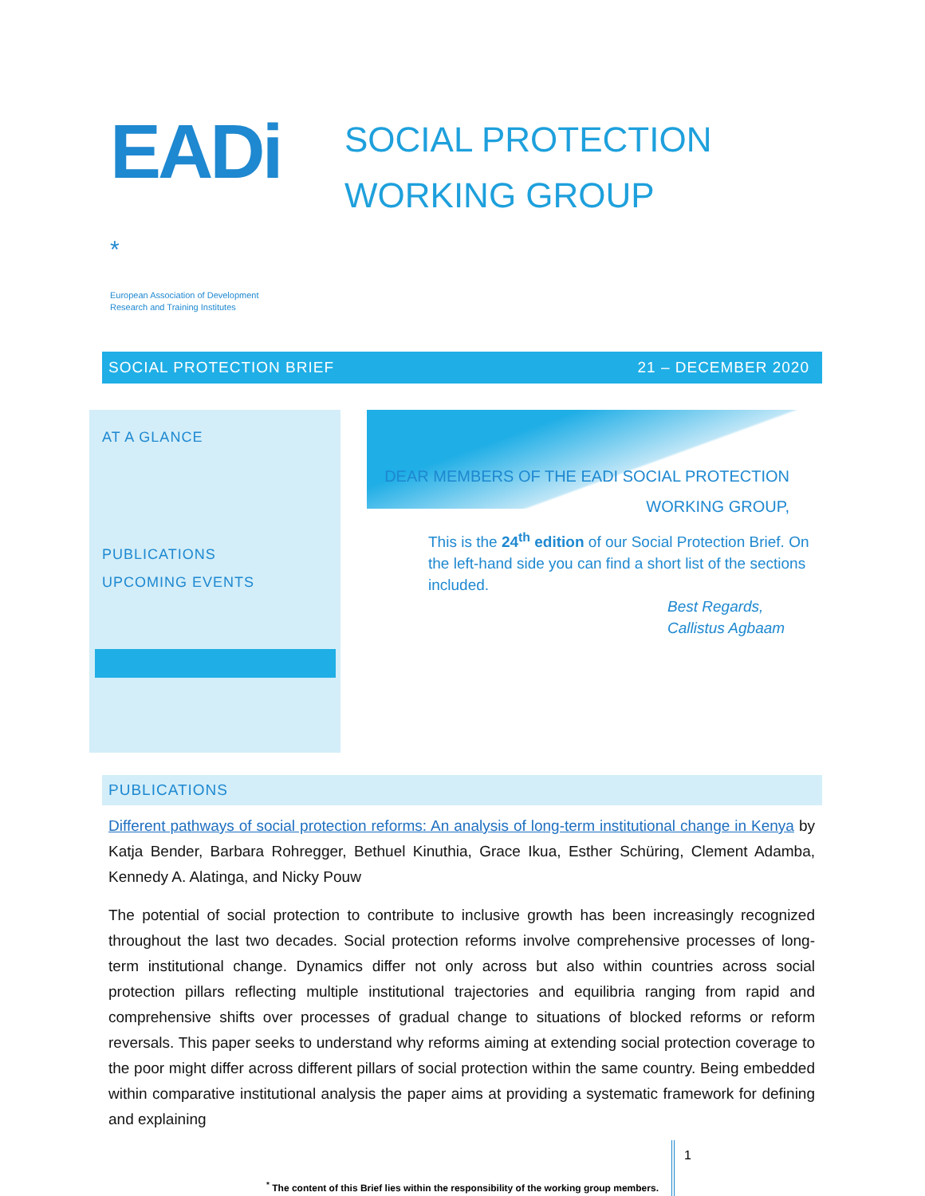EADi *
European Association of Development
Research and Training Institutes
SOCIAL PROTECTION
WORKING GROUP
SOCIAL PROTECTION BRIEF 21 – DECEMBER 2020
AT A GLANCE
PUBLICATIONS
UPCOMING EVENTS
DEAR MEMBERS OF THE EADI SOCIAL PROTECTION
WORKING GROUP,
This is the 24<sup>th</sup> edition of our Social Protection Brief. On the left-hand side you can find a short list of the sections included.
Best Regards,
Callistus Agbaam
PUBLICATIONS
Different pathways of social protection reforms: An analysis of long-term institutional change in Kenya by Katja Bender, Barbara Rohregger, Bethuel Kinuthia, Grace Ikua, Esther Schüring, Clement Adamba, Kennedy A. Alatinga, and Nicky Pouw
The potential of social protection to contribute to inclusive growth has been increasingly recognized throughout the last two decades. Social protection reforms involve comprehensive processes of long-term institutional change. Dynamics differ not only across but also within countries across social protection pillars reflecting multiple institutional trajectories and equilibria ranging from rapid and comprehensive shifts over processes of gradual change to situations of blocked reforms or reform reversals. This paper seeks to understand why reforms aiming at extending social protection coverage to the poor might differ across different pillars of social protection within the same country. Being embedded within comparative institutional analysis the paper aims at providing a systematic framework for defining and explaining
<sup>*</sup> The content of this Brief lies within the responsibility of the working group members.
1